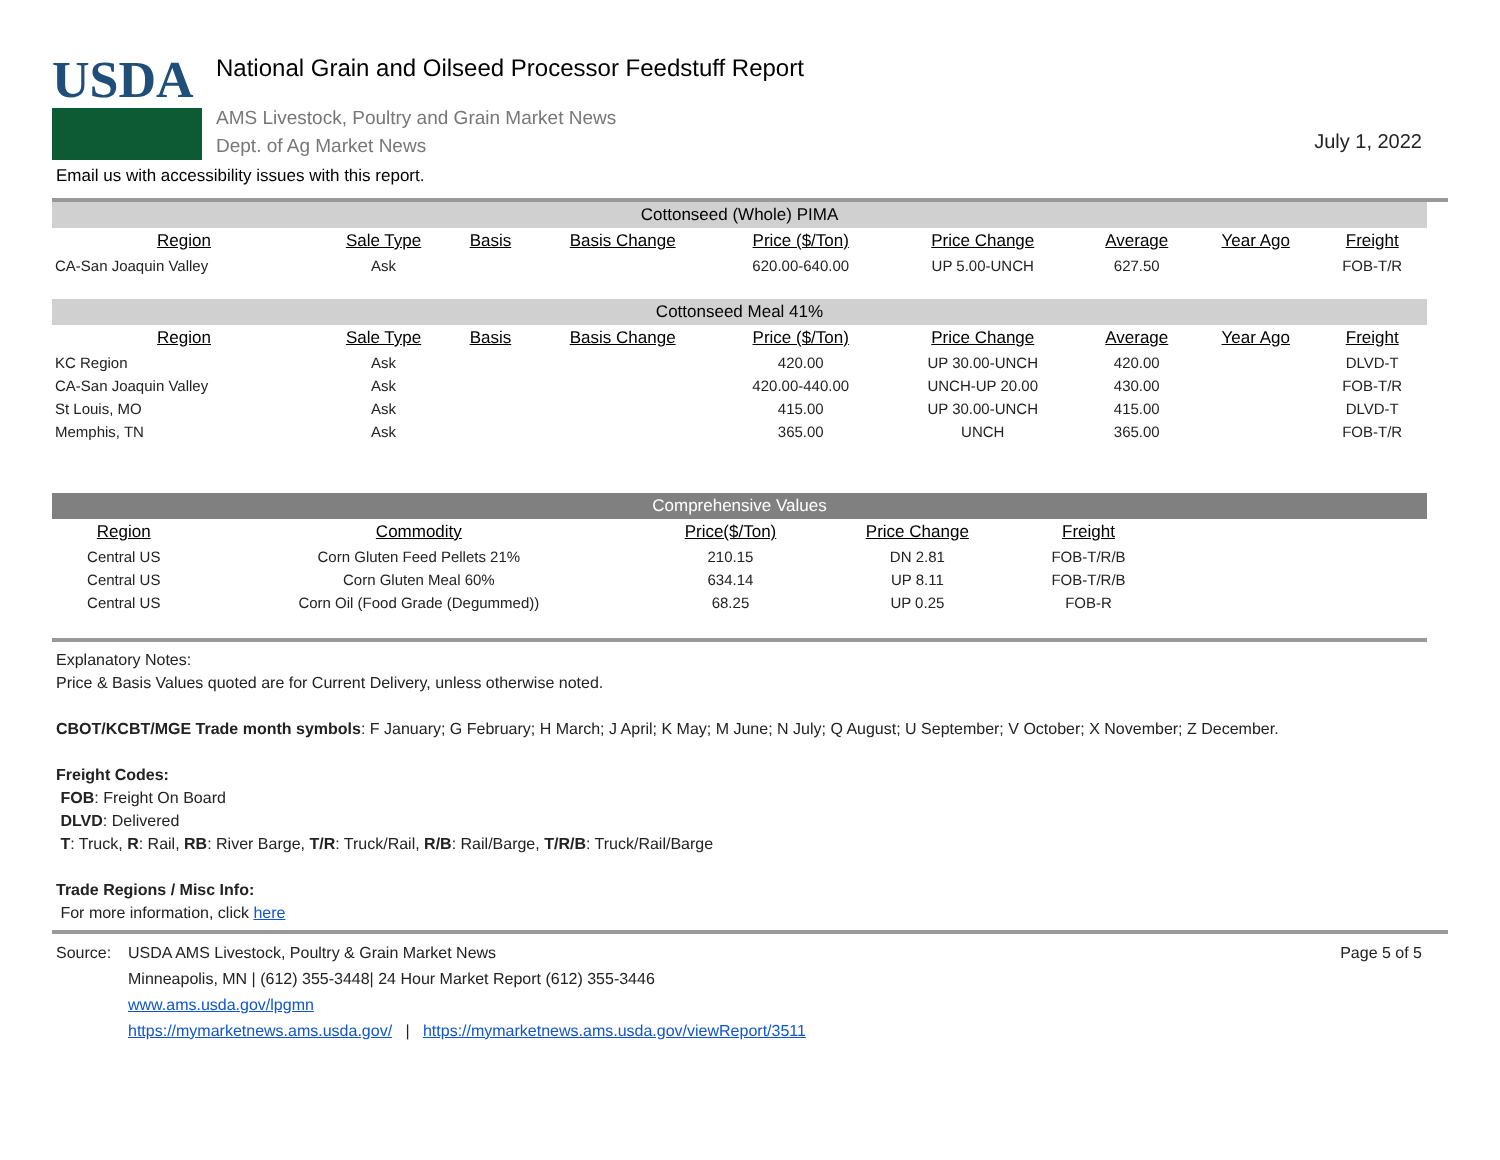USDA
National Grain and Oilseed Processor Feedstuff Report
AMS Livestock, Poultry and Grain Market News
Dept. of Ag Market News
July 1, 2022
Email us with accessibility issues with this report.
| Cottonseed (Whole) PIMA | | | | | | | | |
| Region | Sale Type | Basis | Basis Change | Price ($/Ton) | Price Change | Average | Year Ago | Freight |
| CA-San Joaquin Valley | Ask | | | 620.00-640.00 | UP 5.00-UNCH | 627.50 | | FOB-T/R |
| Cottonseed Meal 41% | | | | | | | | |
| Region | Sale Type | Basis | Basis Change | Price ($/Ton) | Price Change | Average | Year Ago | Freight |
| KC Region | Ask | | | 420.00 | UP 30.00-UNCH | 420.00 | | DLVD-T |
| CA-San Joaquin Valley | Ask | | | 420.00-440.00 | UNCH-UP 20.00 | 430.00 | | FOB-T/R |
| St Louis, MO | Ask | | | 415.00 | UP 30.00-UNCH | 415.00 | | DLVD-T |
| Memphis, TN | Ask | | | 365.00 | UNCH | 365.00 | | FOB-T/R |
| Comprehensive Values | | | | | |
| Region | Commodity | Price($/Ton) | Price Change | Freight | |
| Central US | Corn Gluten Feed Pellets 21% | 210.15 | DN 2.81 | FOB-T/R/B | |
| Central US | Corn Gluten Meal 60% | 634.14 | UP 8.11 | FOB-T/R/B | |
| Central US | Corn Oil (Food Grade (Degummed)) | 68.25 | UP 0.25 | FOB-R | |
Explanatory Notes:
Price & Basis Values quoted are for Current Delivery, unless otherwise noted.
CBOT/KCBT/MGE Trade month symbols: F January; G February; H March; J April; K May; M June; N July; Q August; U September; V October; X November; Z December.
Freight Codes:
FOB: Freight On Board
DLVD: Delivered
T: Truck, R: Rail, RB: River Barge, T/R: Truck/Rail, R/B: Rail/Barge, T/R/B: Truck/Rail/Barge
Trade Regions / Misc Info:
For more information, click here
Source: USDA AMS Livestock, Poultry & Grain Market News
Minneapolis, MN | (612) 355-3448| 24 Hour Market Report (612) 355-3446
www.ams.usda.gov/lpgmn
https://mymarketnews.ams.usda.gov/ | https://mymarketnews.ams.usda.gov/viewReport/3511
Page 5 of 5